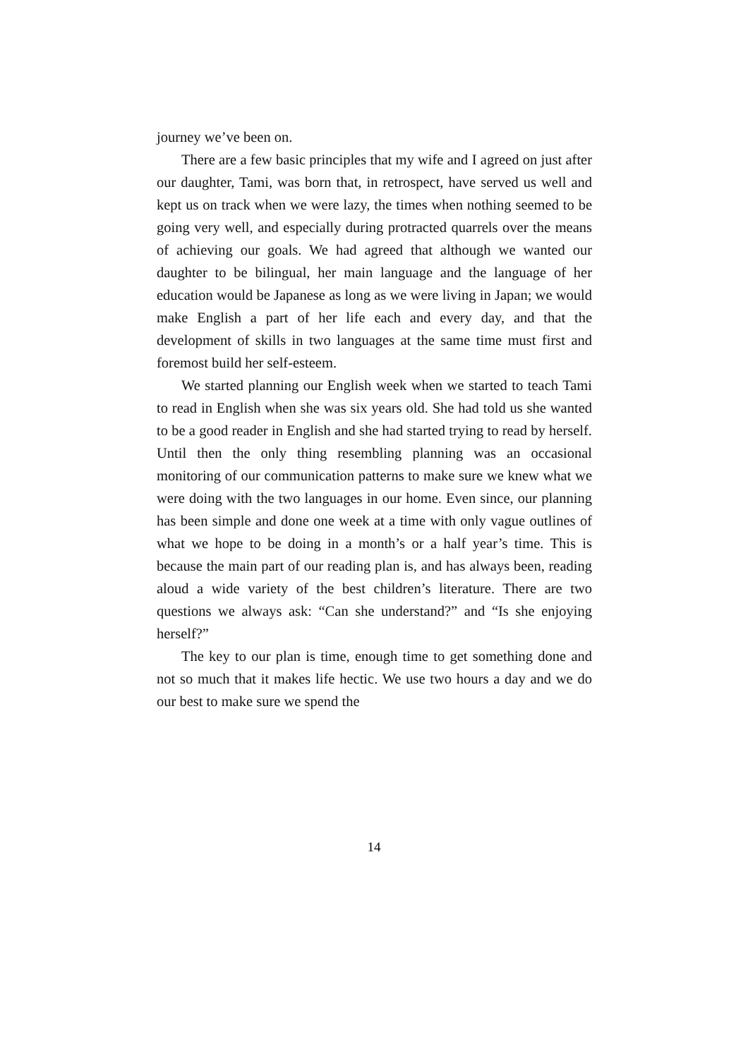journey we’ve been on.
There are a few basic principles that my wife and I agreed on just after our daughter, Tami, was born that, in retrospect, have served us well and kept us on track when we were lazy, the times when nothing seemed to be going very well, and especially during protracted quarrels over the means of achieving our goals. We had agreed that although we wanted our daughter to be bilingual, her main language and the language of her education would be Japanese as long as we were living in Japan; we would make English a part of her life each and every day, and that the development of skills in two languages at the same time must first and foremost build her self-esteem.
We started planning our English week when we started to teach Tami to read in English when she was six years old. She had told us she wanted to be a good reader in English and she had started trying to read by herself. Until then the only thing resembling planning was an occasional monitoring of our communication patterns to make sure we knew what we were doing with the two languages in our home. Even since, our planning has been simple and done one week at a time with only vague outlines of what we hope to be doing in a month’s or a half year’s time. This is because the main part of our reading plan is, and has always been, reading aloud a wide variety of the best children’s literature. There are two questions we always ask: “Can she understand?” and “Is she enjoying herself?”
The key to our plan is time, enough time to get something done and not so much that it makes life hectic. We use two hours a day and we do our best to make sure we spend the
14